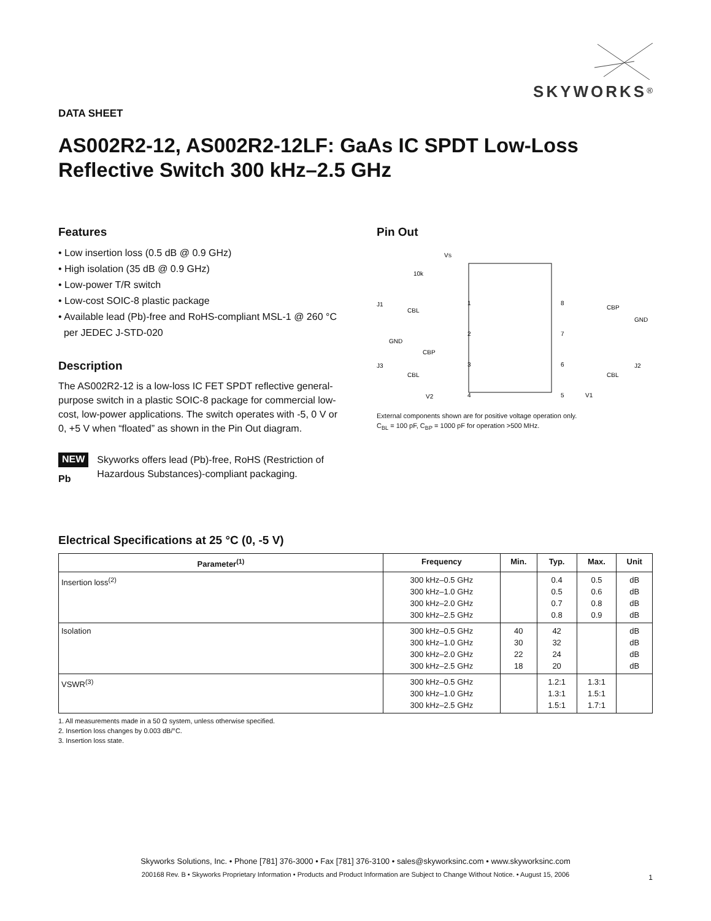SKYWORKS<sup>®</sup>
DATA SHEET
AS002R2-12, AS002R2-12LF: GaAs IC SPDT Low-Loss Reflective Switch 300 kHz–2.5 GHz
Features
• Low insertion loss (0.5 dB @ 0.9 GHz)
• High isolation (35 dB @ 0.9 GHz)
• Low-power T/R switch
• Low-cost SOIC-8 plastic package
• Available lead (Pb)-free and RoHS-compliant MSL-1 @ 260 °C
per JEDEC J-STD-020
Description
The AS002R2-12 is a low-loss IC FET SPDT reflective general-purpose switch in a plastic SOIC-8 package for commercial low- cost, low-power applications. The switch operates with -5, 0 V or 0, +5 V when “floated” as shown in the Pin Out diagram.
NEW
Pb
Skyworks offers lead (Pb)-free, RoHS (Restriction of Hazardous Substances)-compliant packaging.
Pin Out
VS
10k
J1
CBL
GND
CBP
J3
CBL
V2
1
2
3
4
8
7
6
5
CBP
GND
J2
CBL
V1
External components shown are for positive voltage operation only.
C<sub>BL</sub> = 100 pF, C<sub>BP</sub> = 1000 pF for operation >500 MHz.
Electrical Specifications at 25 °C (0, -5 V)
| Parameter<sup>(1)</sup> | Frequency | Min. | Typ. | Max. | Unit |
| --- | --- | --- | --- | --- | --- |
| Insertion loss<sup>(2)</sup> | 300 kHz–0.5 GHz 300 kHz–1.0 GHz 300 kHz–2.0 GHz 300 kHz–2.5 GHz | | 0.4 0.5 0.7 0.8 | 0.5 0.6 0.8 0.9 | dB dB dB dB |
| Isolation | 300 kHz–0.5 GHz 300 kHz–1.0 GHz 300 kHz–2.0 GHz 300 kHz–2.5 GHz | 40 30 22 18 | 42 32 24 20 | | dB dB dB dB |
| VSWR<sup>(3)</sup> | 300 kHz–0.5 GHz 300 kHz–1.0 GHz 300 kHz–2.5 GHz | | 1.2:1 1.3:1 1.5:1 | 1.3:1 1.5:1 1.7:1 | |
1. All measurements made in a 50 Ω system, unless otherwise specified.
2. Insertion loss changes by 0.003 dB/°C.
3. Insertion loss state.
Skyworks Solutions, Inc. • Phone [781] 376-3000 • Fax [781] 376-3100 • sales@skyworksinc.com • www.skyworksinc.com
200168 Rev. B • Skyworks Proprietary Information • Products and Product Information are Subject to Change Without Notice. • August 15, 2006
1